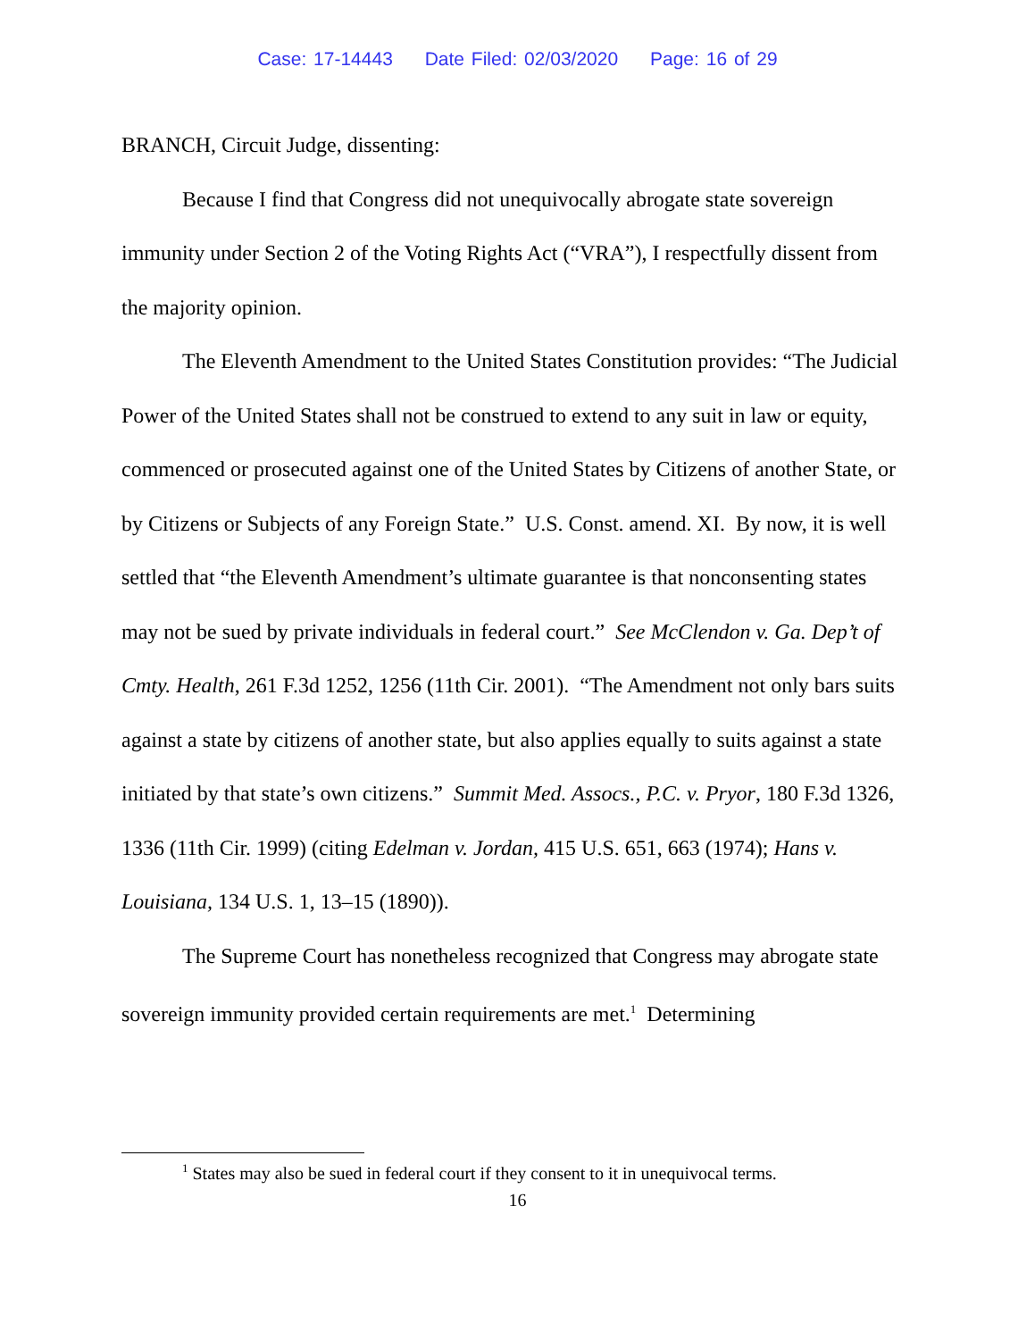Case: 17-14443 Date Filed: 02/03/2020 Page: 16 of 29
BRANCH, Circuit Judge, dissenting:
Because I find that Congress did not unequivocally abrogate state sovereign immunity under Section 2 of the Voting Rights Act (“VRA”), I respectfully dissent from the majority opinion.
The Eleventh Amendment to the United States Constitution provides: “The Judicial Power of the United States shall not be construed to extend to any suit in law or equity, commenced or prosecuted against one of the United States by Citizens of another State, or by Citizens or Subjects of any Foreign State.” U.S. Const. amend. XI. By now, it is well settled that “the Eleventh Amendment’s ultimate guarantee is that nonconsenting states may not be sued by private individuals in federal court.” See McClendon v. Ga. Dep’t of Cmty. Health, 261 F.3d 1252, 1256 (11th Cir. 2001). “The Amendment not only bars suits against a state by citizens of another state, but also applies equally to suits against a state initiated by that state’s own citizens.” Summit Med. Assocs., P.C. v. Pryor, 180 F.3d 1326, 1336 (11th Cir. 1999) (citing Edelman v. Jordan, 415 U.S. 651, 663 (1974); Hans v. Louisiana, 134 U.S. 1, 13–15 (1890)).
The Supreme Court has nonetheless recognized that Congress may abrogate state sovereign immunity provided certain requirements are met.<sup>1</sup> Determining
<sup>1</sup> States may also be sued in federal court if they consent to it in unequivocal terms.
16